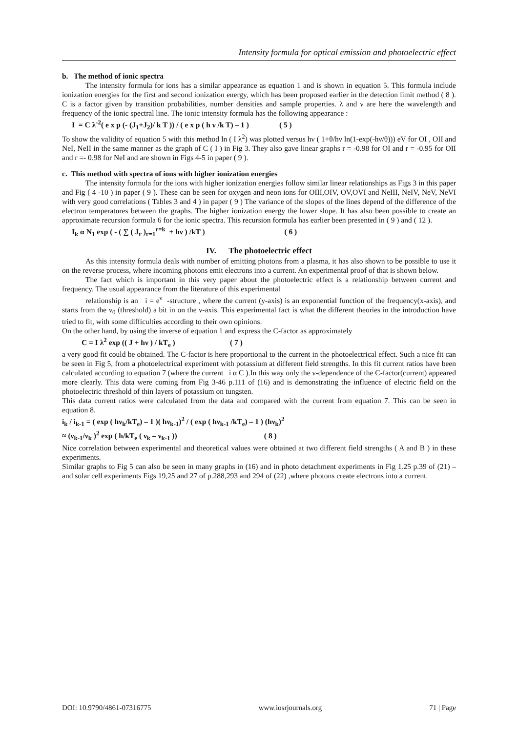Intensity formula for optical emission and photoelectric effect
b. The method of ionic spectra
The intensity formula for ions has a similar appearance as equation 1 and is shown in equation 5. This formula include ionization energies for the first and second ionization energy, which has been proposed earlier in the detection limit method ( 8 ). C is a factor given by transition probabilities, number densities and sample properties. λ and ν are here the wavelength and frequency of the ionic spectral line. The ionic intensity formula has the following appearance :
I = C λ<sup>-2</sup>( e x p (- (J<sub>1</sub>+J<sub>2</sub>)/ k T )) / ( e x p ( h ν /k T) – 1 ) ( 5 )
To show the validity of equation 5 with this method ln ( I λ<sup>2</sup>) was plotted versus hν ( 1+θ/hν ln(1-exp(-hν/θ))) eV for OI , OII and NeI, NeII in the same manner as the graph of C ( I ) in Fig 3. They also gave linear graphs r = -0.98 for OI and r = -0.95 for OII and r =- 0.98 for NeI and are shown in Figs 4-5 in paper ( 9 ).
c. This method with spectra of ions with higher ionization energies
The intensity formula for the ions with higher ionization energies follow similar linear relationships as Figs 3 in this paper and Fig ( 4 -10 ) in paper ( 9 ). These can be seen for oxygen and neon ions for OIII,OIV, OV,OVI and NeIII, NeIV, NeV, NeVI with very good correlations ( Tables 3 and 4 ) in paper ( 9 ) The variance of the slopes of the lines depend of the difference of the electron temperatures between the graphs. The higher ionization energy the lower slope. It has also been possible to create an approximate recursion formula 6 for the ionic spectra. This recursion formula has earlier been presented in ( 9 ) and ( 12 ).
I<sub>k</sub> α N<sub>1</sub> exp ( - ( ∑ ( J<sub>r</sub> )<sub>r=1</sub><sup>r=k</sup> + hν ) /kT ) ( 6 )
IV. The photoelectric effect
As this intensity formula deals with number of emitting photons from a plasma, it has also shown to be possible to use it on the reverse process, where incoming photons emit electrons into a current. An experimental proof of that is shown below.
The fact which is important in this very paper about the photoelectric effect is a relationship between current and frequency. The usual appearance from the literature of this experimental
relationship is an i = e<sup>ν</sup> -structure , where the current (y-axis) is an exponential function of the frequency(x-axis), and starts from the ν<sub>0</sub> (threshold) a bit in on the ν-axis. This experimental fact is what the different theories in the introduction have tried to fit, with some difficulties according to their own opinions.
On the other hand, by using the inverse of equation 1 and express the C-factor as approximately
C = I λ<sup>2</sup> exp (( J + hν ) / kT<sub>e</sub> ) ( 7 )
a very good fit could be obtained. The C-factor is here proportional to the current in the photoelectrical effect. Such a nice fit can be seen in Fig 5, from a photoelectrical experiment with potassium at different field strengths. In this fit current ratios have been calculated according to equation 7 (where the current i α C ).In this way only the ν-dependence of the C-factor(current) appeared more clearly. This data were coming from Fig 3-46 p.111 of (16) and is demonstrating the influence of electric field on the photoelectric threshold of thin layers of potassium on tungsten.
This data current ratios were calculated from the data and compared with the current from equation 7. This can be seen in equation 8.
i<sub>k</sub> / i<sub>k-1</sub> = ( exp ( hν<sub>k</sub>/kT<sub>e</sub>) – 1 )( hν<sub>k-1</sub>)<sup>2</sup> / ( exp ( hν<sub>k-1</sub> /kT<sub>e</sub>) – 1 ) (hν<sub>k</sub>)<sup>2</sup>
≈ (ν<sub>k-1</sub>/ν<sub>k</sub> )<sup>2</sup> exp ( h/kT<sub>e</sub> ( ν<sub>k</sub> – ν<sub>k-1</sub> )) ( 8 )
Nice correlation between experimental and theoretical values were obtained at two different field strengths ( A and B ) in these experiments.
Similar graphs to Fig 5 can also be seen in many graphs in (16) and in photo detachment experiments in Fig 1.25 p.39 of (21) –and solar cell experiments Figs 19,25 and 27 of p.288,293 and 294 of (22) ,where photons create electrons into a current.
DOI: 10.9790/4861-07316775 www.iosrjournals.org 71 | Page